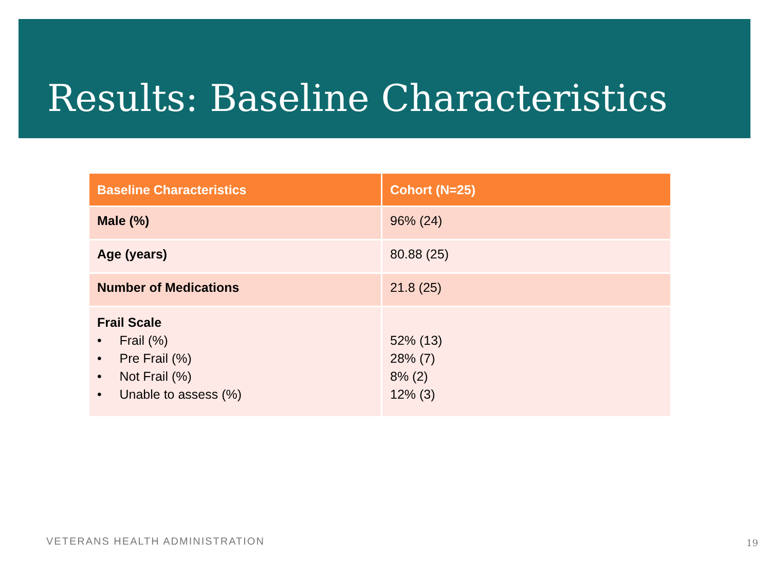Results: Baseline Characteristics
| Baseline Characteristics | Cohort (N=25) |
| --- | --- |
| Male (%) | 96% (24) |
| Age (years) | 80.88 (25) |
| Number of Medications | 21.8 (25) |
| Frail Scale • Frail (%) • Pre Frail (%) • Not Frail (%) • Unable to assess (%) | 52% (13) 28% (7) 8% (2) 12% (3) |
VETERANS HEALTH ADMINISTRATION 19